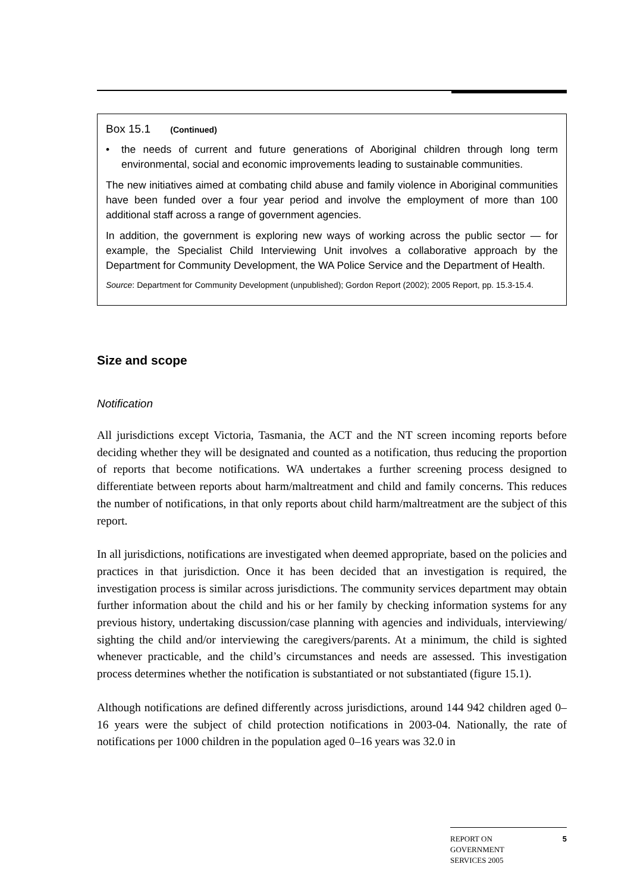Box 15.1 (Continued)
• the needs of current and future generations of Aboriginal children through long term environmental, social and economic improvements leading to sustainable communities.
The new initiatives aimed at combating child abuse and family violence in Aboriginal communities have been funded over a four year period and involve the employment of more than 100 additional staff across a range of government agencies.
In addition, the government is exploring new ways of working across the public sector — for example, the Specialist Child Interviewing Unit involves a collaborative approach by the Department for Community Development, the WA Police Service and the Department of Health.
Source: Department for Community Development (unpublished); Gordon Report (2002); 2005 Report, pp. 15.3-15.4.
Size and scope
Notification
All jurisdictions except Victoria, Tasmania, the ACT and the NT screen incoming reports before deciding whether they will be designated and counted as a notification, thus reducing the proportion of reports that become notifications. WA undertakes a further screening process designed to differentiate between reports about harm/maltreatment and child and family concerns. This reduces the number of notifications, in that only reports about child harm/maltreatment are the subject of this report.
In all jurisdictions, notifications are investigated when deemed appropriate, based on the policies and practices in that jurisdiction. Once it has been decided that an investigation is required, the investigation process is similar across jurisdictions. The community services department may obtain further information about the child and his or her family by checking information systems for any previous history, undertaking discussion/case planning with agencies and individuals, interviewing/ sighting the child and/or interviewing the caregivers/parents. At a minimum, the child is sighted whenever practicable, and the child’s circumstances and needs are assessed. This investigation process determines whether the notification is substantiated or not substantiated (figure 15.1).
Although notifications are defined differently across jurisdictions, around 144 942 children aged 0–16 years were the subject of child protection notifications in 2003-04. Nationally, the rate of notifications per 1000 children in the population aged 0–16 years was 32.0 in
REPORT ON
GOVERNMENT
SERVICES 2005
5